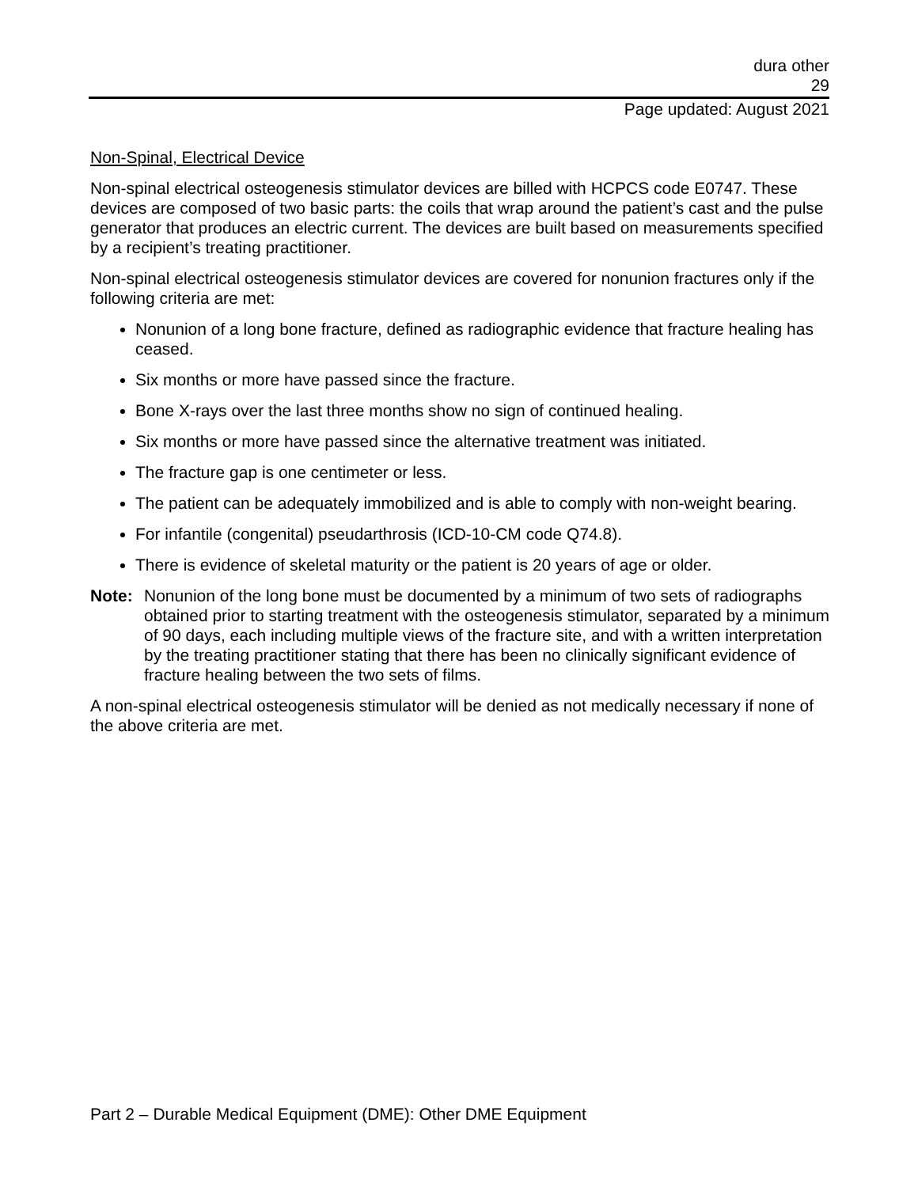dura other
29
Page updated: August 2021
Non-Spinal, Electrical Device
Non-spinal electrical osteogenesis stimulator devices are billed with HCPCS code E0747. These devices are composed of two basic parts: the coils that wrap around the patient’s cast and the pulse generator that produces an electric current. The devices are built based on measurements specified by a recipient’s treating practitioner.
Non-spinal electrical osteogenesis stimulator devices are covered for nonunion fractures only if the following criteria are met:
Nonunion of a long bone fracture, defined as radiographic evidence that fracture healing has ceased.
Six months or more have passed since the fracture.
Bone X-rays over the last three months show no sign of continued healing.
Six months or more have passed since the alternative treatment was initiated.
The fracture gap is one centimeter or less.
The patient can be adequately immobilized and is able to comply with non-weight bearing.
For infantile (congenital) pseudarthrosis (ICD-10-CM code Q74.8).
There is evidence of skeletal maturity or the patient is 20 years of age or older.
Note: Nonunion of the long bone must be documented by a minimum of two sets of radiographs obtained prior to starting treatment with the osteogenesis stimulator, separated by a minimum of 90 days, each including multiple views of the fracture site, and with a written interpretation by the treating practitioner stating that there has been no clinically significant evidence of fracture healing between the two sets of films.
A non-spinal electrical osteogenesis stimulator will be denied as not medically necessary if none of the above criteria are met.
Part 2 – Durable Medical Equipment (DME): Other DME Equipment